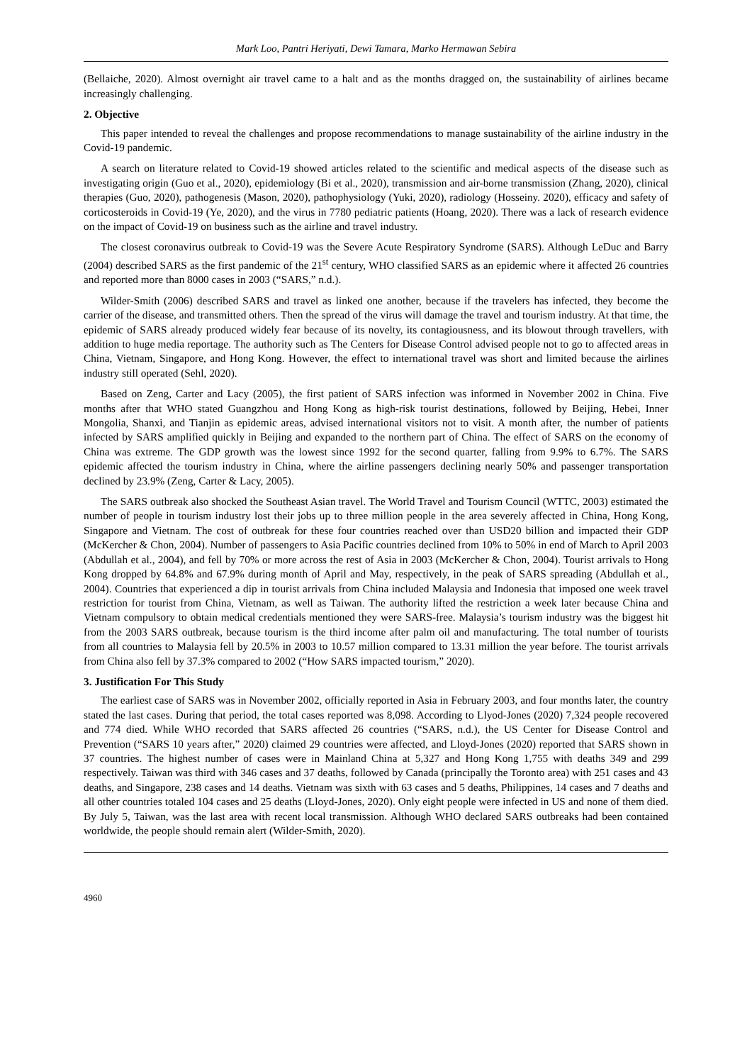Mark Loo, Pantri Heriyati, Dewi Tamara, Marko Hermawan Sebira
(Bellaiche, 2020). Almost overnight air travel came to a halt and as the months dragged on, the sustainability of airlines became increasingly challenging.
2. Objective
This paper intended to reveal the challenges and propose recommendations to manage sustainability of the airline industry in the Covid-19 pandemic.
A search on literature related to Covid-19 showed articles related to the scientific and medical aspects of the disease such as investigating origin (Guo et al., 2020), epidemiology (Bi et al., 2020), transmission and air-borne transmission (Zhang, 2020), clinical therapies (Guo, 2020), pathogenesis (Mason, 2020), pathophysiology (Yuki, 2020), radiology (Hosseiny. 2020), efficacy and safety of corticosteroids in Covid-19 (Ye, 2020), and the virus in 7780 pediatric patients (Hoang, 2020). There was a lack of research evidence on the impact of Covid-19 on business such as the airline and travel industry.
The closest coronavirus outbreak to Covid-19 was the Severe Acute Respiratory Syndrome (SARS). Although LeDuc and Barry (2004) described SARS as the first pandemic of the 21<sup>st</sup> century, WHO classified SARS as an epidemic where it affected 26 countries and reported more than 8000 cases in 2003 (“SARS,” n.d.).
Wilder-Smith (2006) described SARS and travel as linked one another, because if the travelers has infected, they become the carrier of the disease, and transmitted others. Then the spread of the virus will damage the travel and tourism industry. At that time, the epidemic of SARS already produced widely fear because of its novelty, its contagiousness, and its blowout through travellers, with addition to huge media reportage. The authority such as The Centers for Disease Control advised people not to go to affected areas in China, Vietnam, Singapore, and Hong Kong. However, the effect to international travel was short and limited because the airlines industry still operated (Sehl, 2020).
Based on Zeng, Carter and Lacy (2005), the first patient of SARS infection was informed in November 2002 in China. Five months after that WHO stated Guangzhou and Hong Kong as high-risk tourist destinations, followed by Beijing, Hebei, Inner Mongolia, Shanxi, and Tianjin as epidemic areas, advised international visitors not to visit. A month after, the number of patients infected by SARS amplified quickly in Beijing and expanded to the northern part of China. The effect of SARS on the economy of China was extreme. The GDP growth was the lowest since 1992 for the second quarter, falling from 9.9% to 6.7%. The SARS epidemic affected the tourism industry in China, where the airline passengers declining nearly 50% and passenger transportation declined by 23.9% (Zeng, Carter & Lacy, 2005).
The SARS outbreak also shocked the Southeast Asian travel. The World Travel and Tourism Council (WTTC, 2003) estimated the number of people in tourism industry lost their jobs up to three million people in the area severely affected in China, Hong Kong, Singapore and Vietnam. The cost of outbreak for these four countries reached over than USD20 billion and impacted their GDP (McKercher & Chon, 2004). Number of passengers to Asia Pacific countries declined from 10% to 50% in end of March to April 2003 (Abdullah et al., 2004), and fell by 70% or more across the rest of Asia in 2003 (McKercher & Chon, 2004). Tourist arrivals to Hong Kong dropped by 64.8% and 67.9% during month of April and May, respectively, in the peak of SARS spreading (Abdullah et al., 2004). Countries that experienced a dip in tourist arrivals from China included Malaysia and Indonesia that imposed one week travel restriction for tourist from China, Vietnam, as well as Taiwan. The authority lifted the restriction a week later because China and Vietnam compulsory to obtain medical credentials mentioned they were SARS-free. Malaysia’s tourism industry was the biggest hit from the 2003 SARS outbreak, because tourism is the third income after palm oil and manufacturing. The total number of tourists from all countries to Malaysia fell by 20.5% in 2003 to 10.57 million compared to 13.31 million the year before. The tourist arrivals from China also fell by 37.3% compared to 2002 (“How SARS impacted tourism,” 2020).
3. Justification For This Study
The earliest case of SARS was in November 2002, officially reported in Asia in February 2003, and four months later, the country stated the last cases. During that period, the total cases reported was 8,098. According to Llyod-Jones (2020) 7,324 people recovered and 774 died. While WHO recorded that SARS affected 26 countries (“SARS, n.d.), the US Center for Disease Control and Prevention (“SARS 10 years after,” 2020) claimed 29 countries were affected, and Lloyd-Jones (2020) reported that SARS shown in 37 countries. The highest number of cases were in Mainland China at 5,327 and Hong Kong 1,755 with deaths 349 and 299 respectively. Taiwan was third with 346 cases and 37 deaths, followed by Canada (principally the Toronto area) with 251 cases and 43 deaths, and Singapore, 238 cases and 14 deaths. Vietnam was sixth with 63 cases and 5 deaths, Philippines, 14 cases and 7 deaths and all other countries totaled 104 cases and 25 deaths (Lloyd-Jones, 2020). Only eight people were infected in US and none of them died. By July 5, Taiwan, was the last area with recent local transmission. Although WHO declared SARS outbreaks had been contained worldwide, the people should remain alert (Wilder-Smith, 2020).
4960